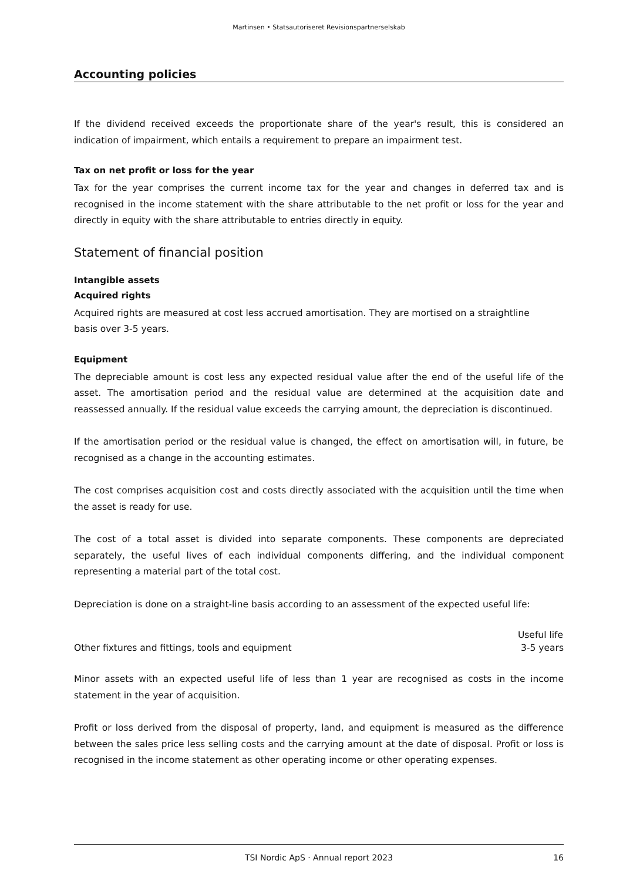Martinsen • Statsautoriseret Revisionspartnerselskab
Accounting policies
If the dividend received exceeds the proportionate share of the year's result, this is considered an indication of impairment, which entails a requirement to prepare an impairment test.
Tax on net profit or loss for the year
Tax for the year comprises the current income tax for the year and changes in deferred tax and is recognised in the income statement with the share attributable to the net profit or loss for the year and directly in equity with the share attributable to entries directly in equity.
Statement of financial position
Intangible assets
Acquired rights
Acquired rights are measured at cost less accrued amortisation. They are mortised on a straightline
basis over 3-5 years.
Equipment
The depreciable amount is cost less any expected residual value after the end of the useful life of the asset. The amortisation period and the residual value are determined at the acquisition date and reassessed annually. If the residual value exceeds the carrying amount, the depreciation is discontinued.
If the amortisation period or the residual value is changed, the effect on amortisation will, in future, be recognised as a change in the accounting estimates.
The cost comprises acquisition cost and costs directly associated with the acquisition until the time when the asset is ready for use.
The cost of a total asset is divided into separate components. These components are depreciated separately, the useful lives of each individual components differing, and the individual component representing a material part of the total cost.
Depreciation is done on a straight-line basis according to an assessment of the expected useful life:
| | Useful life |
| --- | --- |
| Other fixtures and fittings, tools and equipment | 3-5 years |
Minor assets with an expected useful life of less than 1 year are recognised as costs in the income statement in the year of acquisition.
Profit or loss derived from the disposal of property, land, and equipment is measured as the difference between the sales price less selling costs and the carrying amount at the date of disposal. Profit or loss is recognised in the income statement as other operating income or other operating expenses.
TSI Nordic ApS · Annual report 2023 16